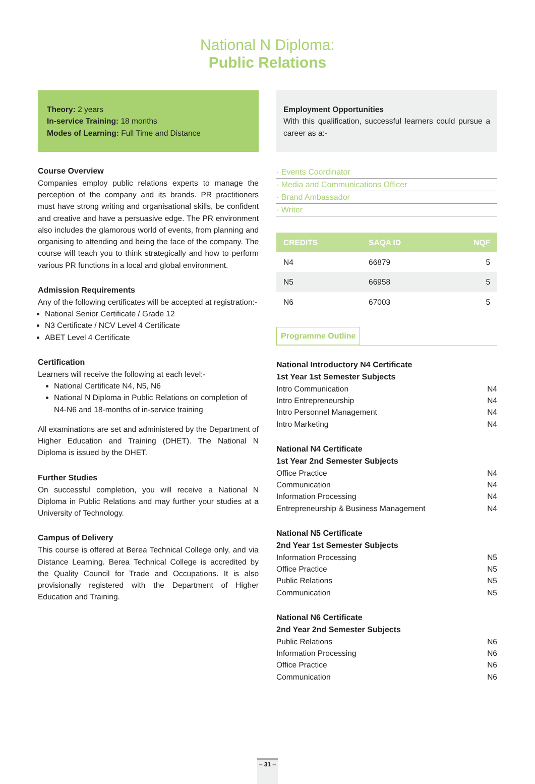National N Diploma:
Public Relations
Theory: 2 years
In-service Training: 18 months
Modes of Learning: Full Time and Distance
Course Overview
Companies employ public relations experts to manage the perception of the company and its brands. PR practitioners must have strong writing and organisational skills, be confident and creative and have a persuasive edge. The PR environment also includes the glamorous world of events, from planning and organising to attending and being the face of the company. The course will teach you to think strategically and how to perform various PR functions in a local and global environment.
Admission Requirements
Any of the following certificates will be accepted at registration:-
National Senior Certificate / Grade 12
N3 Certificate / NCV Level 4 Certificate
ABET Level 4 Certificate
Certification
Learners will receive the following at each level:-
National Certificate N4, N5, N6
National N Diploma in Public Relations on completion of N4-N6 and 18-months of in-service training
All examinations are set and administered by the Department of Higher Education and Training (DHET). The National N Diploma is issued by the DHET.
Further Studies
On successful completion, you will receive a National N Diploma in Public Relations and may further your studies at a University of Technology.
Campus of Delivery
This course is offered at Berea Technical College only, and via Distance Learning. Berea Technical College is accredited by the Quality Council for Trade and Occupations. It is also provisionally registered with the Department of Higher Education and Training.
Employment Opportunities
With this qualification, successful learners could pursue a career as a:-
· Events Coordinator
· Media and Communications Officer
· Brand Ambassador
· Writer
| CREDITS | SAQA ID | NQF |
| --- | --- | --- |
| N4 | 66879 | 5 |
| N5 | 66958 | 5 |
| N6 | 67003 | 5 |
Programme Outline
National Introductory N4 Certificate
1st Year 1st Semester Subjects
Intro Communication N4
Intro Entrepreneurship N4
Intro Personnel Management N4
Intro Marketing N4
National N4 Certificate
1st Year 2nd Semester Subjects
Office Practice N4
Communication N4
Information Processing N4
Entrepreneurship & Business Management N4
National N5 Certificate
2nd Year 1st Semester Subjects
Information Processing N5
Office Practice N5
Public Relations N5
Communication N5
National N6 Certificate
2nd Year 2nd Semester Subjects
Public Relations N6
Information Processing N6
Office Practice N6
Communication N6
– 31 –